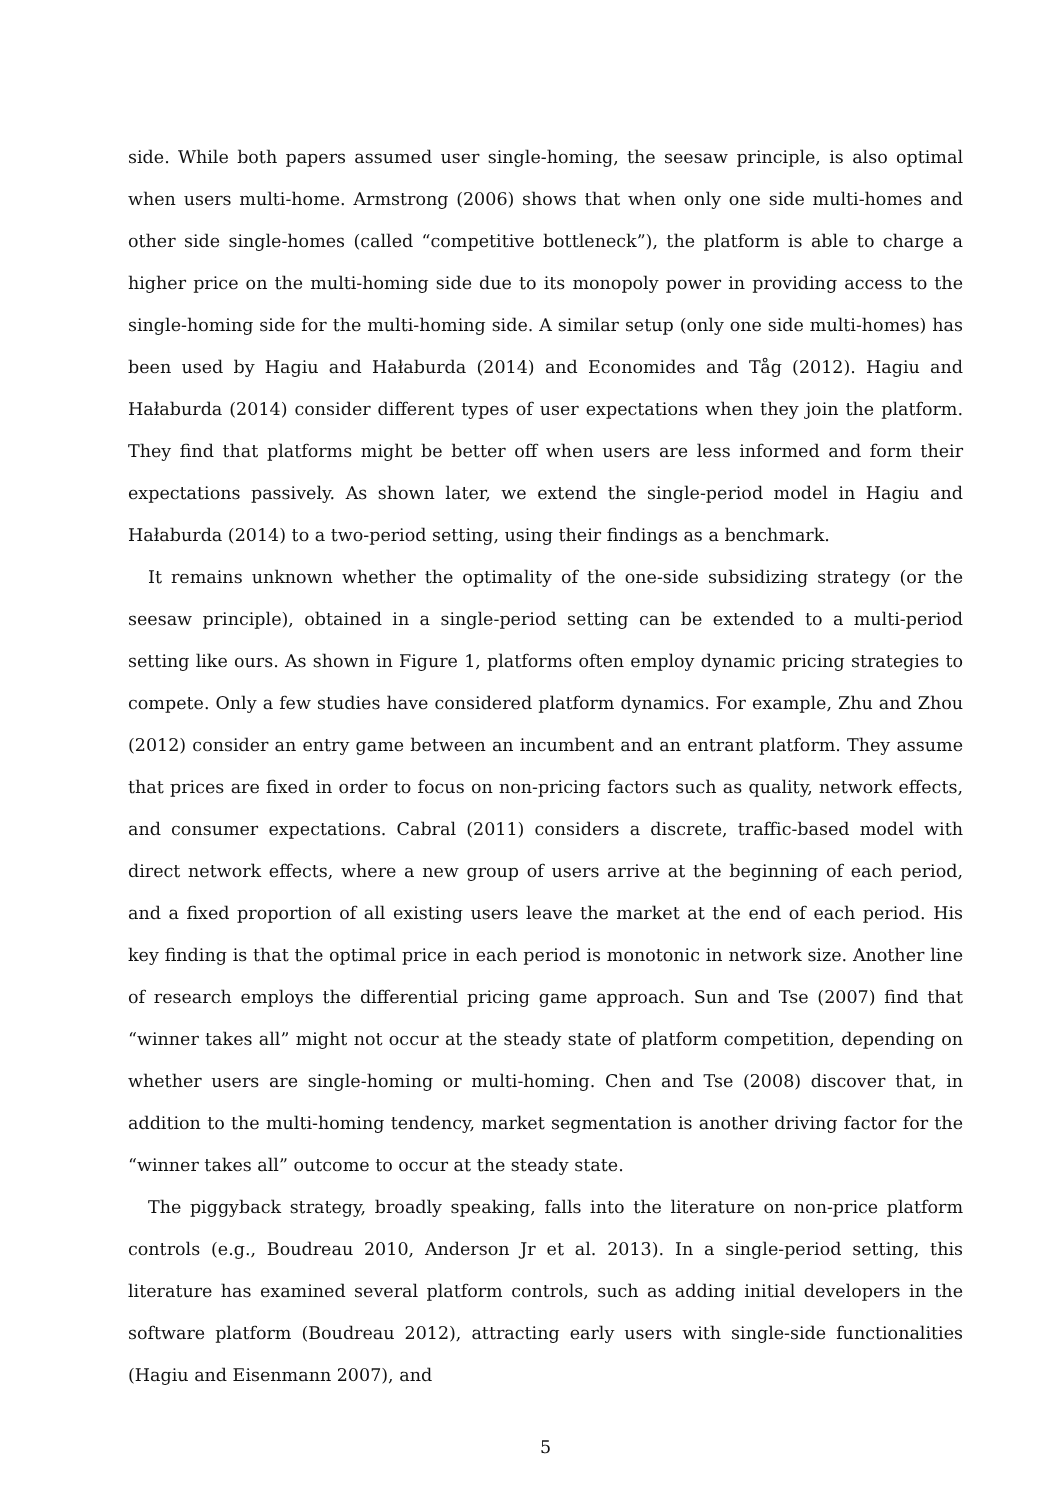side. While both papers assumed user single-homing, the seesaw principle, is also optimal when users multi-home. Armstrong (2006) shows that when only one side multi-homes and other side single-homes (called “competitive bottleneck”), the platform is able to charge a higher price on the multi-homing side due to its monopoly power in providing access to the single-homing side for the multi-homing side. A similar setup (only one side multi-homes) has been used by Hagiu and Hałaburda (2014) and Economides and Tåg (2012). Hagiu and Hałaburda (2014) consider different types of user expectations when they join the platform. They find that platforms might be better off when users are less informed and form their expectations passively. As shown later, we extend the single-period model in Hagiu and Hałaburda (2014) to a two-period setting, using their findings as a benchmark.
It remains unknown whether the optimality of the one-side subsidizing strategy (or the seesaw principle), obtained in a single-period setting can be extended to a multi-period setting like ours. As shown in Figure 1, platforms often employ dynamic pricing strategies to compete. Only a few studies have considered platform dynamics. For example, Zhu and Zhou (2012) consider an entry game between an incumbent and an entrant platform. They assume that prices are fixed in order to focus on non-pricing factors such as quality, network effects, and consumer expectations. Cabral (2011) considers a discrete, traffic-based model with direct network effects, where a new group of users arrive at the beginning of each period, and a fixed proportion of all existing users leave the market at the end of each period. His key finding is that the optimal price in each period is monotonic in network size. Another line of research employs the differential pricing game approach. Sun and Tse (2007) find that “winner takes all” might not occur at the steady state of platform competition, depending on whether users are single-homing or multi-homing. Chen and Tse (2008) discover that, in addition to the multi-homing tendency, market segmentation is another driving factor for the “winner takes all” outcome to occur at the steady state.
The piggyback strategy, broadly speaking, falls into the literature on non-price platform controls (e.g., Boudreau 2010, Anderson Jr et al. 2013). In a single-period setting, this literature has examined several platform controls, such as adding initial developers in the software platform (Boudreau 2012), attracting early users with single-side functionalities (Hagiu and Eisenmann 2007), and
5